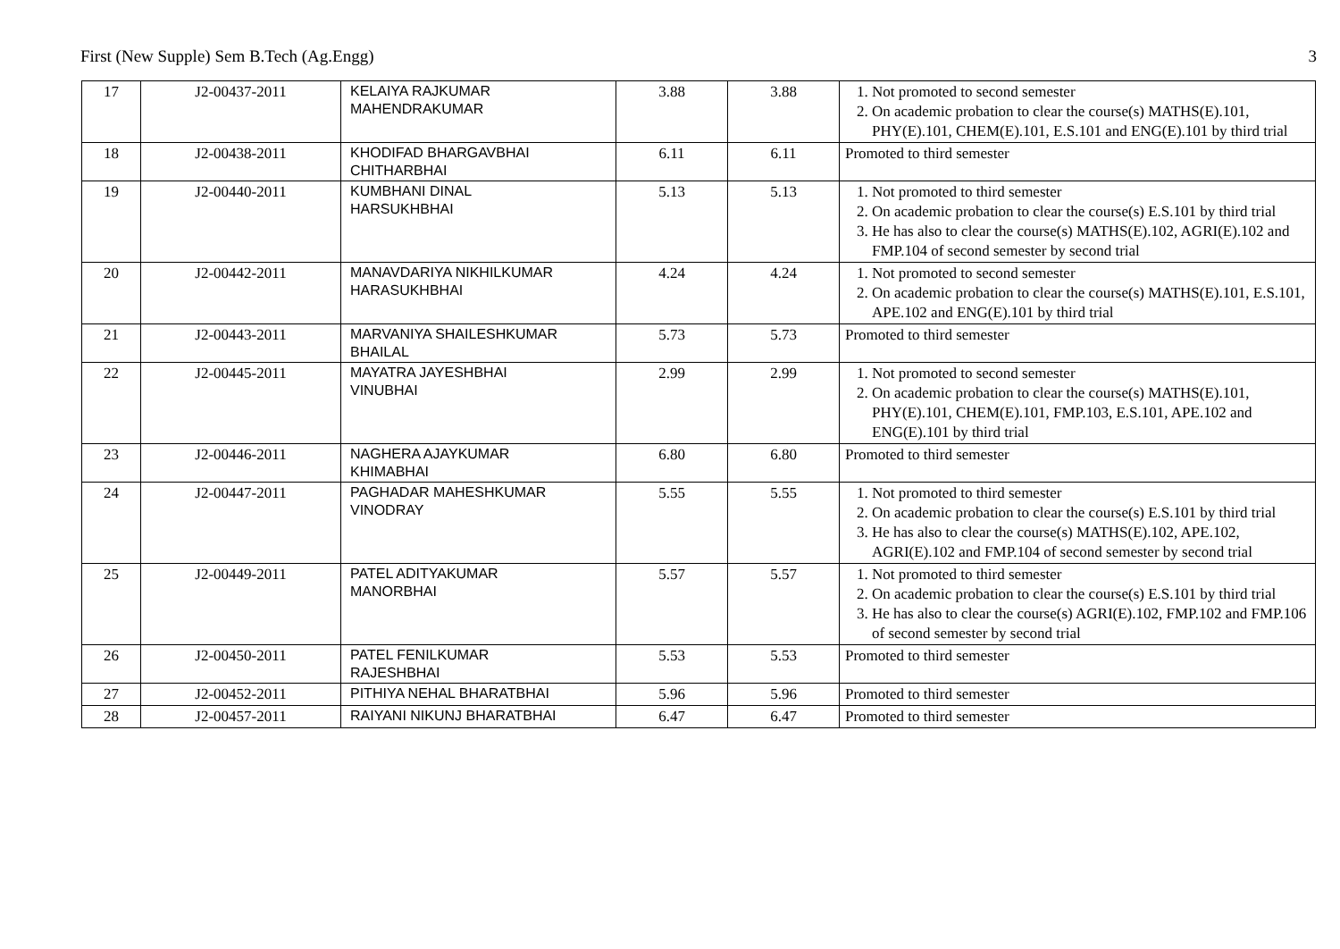First (New Supple) Sem B.Tech (Ag.Engg) 3
| 17 | J2-00437-2011 | KELAIYA RAJKUMAR MAHENDRAKUMAR | 3.88 | 3.88 | 1. Not promoted to second semester 2. On academic probation to clear the course(s) MATHS(E).101, PHY(E).101, CHEM(E).101, E.S.101 and ENG(E).101 by third trial |
| 18 | J2-00438-2011 | KHODIFAD BHARGAVBHAI CHITHARBHAI | 6.11 | 6.11 | Promoted to third semester |
| 19 | J2-00440-2011 | KUMBHANI DINAL HARSUKHBHAI | 5.13 | 5.13 | 1. Not promoted to third semester 2. On academic probation to clear the course(s) E.S.101 by third trial 3. He has also to clear the course(s) MATHS(E).102, AGRI(E).102 and FMP.104 of second semester by second trial |
| 20 | J2-00442-2011 | MANAVDARIYA NIKHILKUMAR HARASUKHBHAI | 4.24 | 4.24 | 1. Not promoted to second semester 2. On academic probation to clear the course(s) MATHS(E).101, E.S.101, APE.102 and ENG(E).101 by third trial |
| 21 | J2-00443-2011 | MARVANIYA SHAILESHKUMAR BHAILAL | 5.73 | 5.73 | Promoted to third semester |
| 22 | J2-00445-2011 | MAYATRA JAYESHBHAI VINUBHAI | 2.99 | 2.99 | 1. Not promoted to second semester 2. On academic probation to clear the course(s) MATHS(E).101, PHY(E).101, CHEM(E).101, FMP.103, E.S.101, APE.102 and ENG(E).101 by third trial |
| 23 | J2-00446-2011 | NAGHERA AJAYKUMAR KHIMABHAI | 6.80 | 6.80 | Promoted to third semester |
| 24 | J2-00447-2011 | PAGHADAR MAHESHKUMAR VINODRAY | 5.55 | 5.55 | 1. Not promoted to third semester 2. On academic probation to clear the course(s) E.S.101 by third trial 3. He has also to clear the course(s) MATHS(E).102, APE.102, AGRI(E).102 and FMP.104 of second semester by second trial |
| 25 | J2-00449-2011 | PATEL ADITYAKUMAR MANORBHAI | 5.57 | 5.57 | 1. Not promoted to third semester 2. On academic probation to clear the course(s) E.S.101 by third trial 3. He has also to clear the course(s) AGRI(E).102, FMP.102 and FMP.106 of second semester by second trial |
| 26 | J2-00450-2011 | PATEL FENILKUMAR RAJESHBHAI | 5.53 | 5.53 | Promoted to third semester |
| 27 | J2-00452-2011 | PITHIYA NEHAL BHARATBHAI | 5.96 | 5.96 | Promoted to third semester |
| 28 | J2-00457-2011 | RAIYANI NIKUNJ BHARATBHAI | 6.47 | 6.47 | Promoted to third semester |